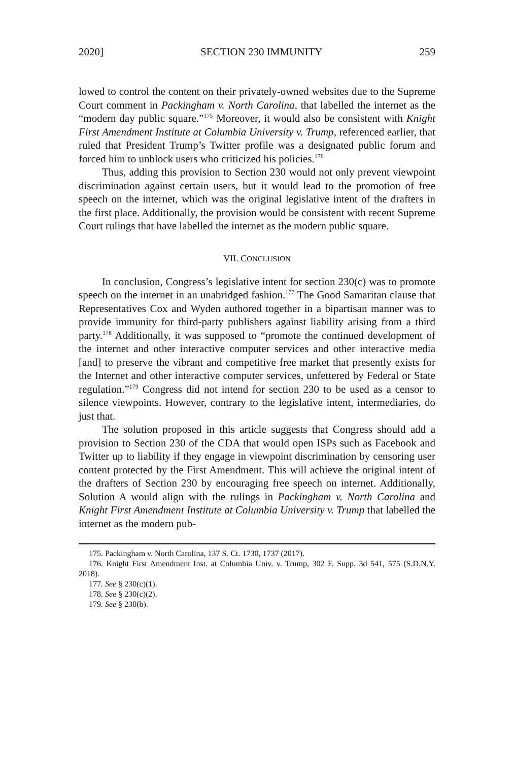2020] SECTION 230 IMMUNITY 259
lowed to control the content on their privately-owned websites due to the Supreme Court comment in Packingham v. North Carolina, that labelled the internet as the “modern day public square.”<sup>175</sup> Moreover, it would also be consistent with Knight First Amendment Institute at Columbia University v. Trump, referenced earlier, that ruled that President Trump’s Twitter profile was a designated public forum and forced him to unblock users who criticized his policies.<sup>176</sup>
Thus, adding this provision to Section 230 would not only prevent viewpoint discrimination against certain users, but it would lead to the promotion of free speech on the internet, which was the original legislative intent of the drafters in the first place. Additionally, the provision would be consistent with recent Supreme Court rulings that have labelled the internet as the modern public square.
VII. CONCLUSION
In conclusion, Congress’s legislative intent for section 230(c) was to promote speech on the internet in an unabridged fashion.<sup>177</sup> The Good Samaritan clause that Representatives Cox and Wyden authored together in a bipartisan manner was to provide immunity for third-party publishers against liability arising from a third party.<sup>178</sup> Additionally, it was supposed to “promote the continued development of the internet and other interactive computer services and other interactive media [and] to preserve the vibrant and competitive free market that presently exists for the Internet and other interactive computer services, unfettered by Federal or State regulation.”<sup>179</sup> Congress did not intend for section 230 to be used as a censor to silence viewpoints. However, contrary to the legislative intent, intermediaries, do just that.
The solution proposed in this article suggests that Congress should add a provision to Section 230 of the CDA that would open ISPs such as Facebook and Twitter up to liability if they engage in viewpoint discrimination by censoring user content protected by the First Amendment. This will achieve the original intent of the drafters of Section 230 by encouraging free speech on internet. Additionally, Solution A would align with the rulings in Packingham v. North Carolina and Knight First Amendment Institute at Columbia University v. Trump that labelled the internet as the modern pub-
175. Packingham v. North Carolina, 137 S. Ct. 1730, 1737 (2017).
176. Knight First Amendment Inst. at Columbia Univ. v. Trump, 302 F. Supp. 3d 541, 575 (S.D.N.Y. 2018).
177. See § 230(c)(1).
178. See § 230(c)(2).
179. See § 230(b).